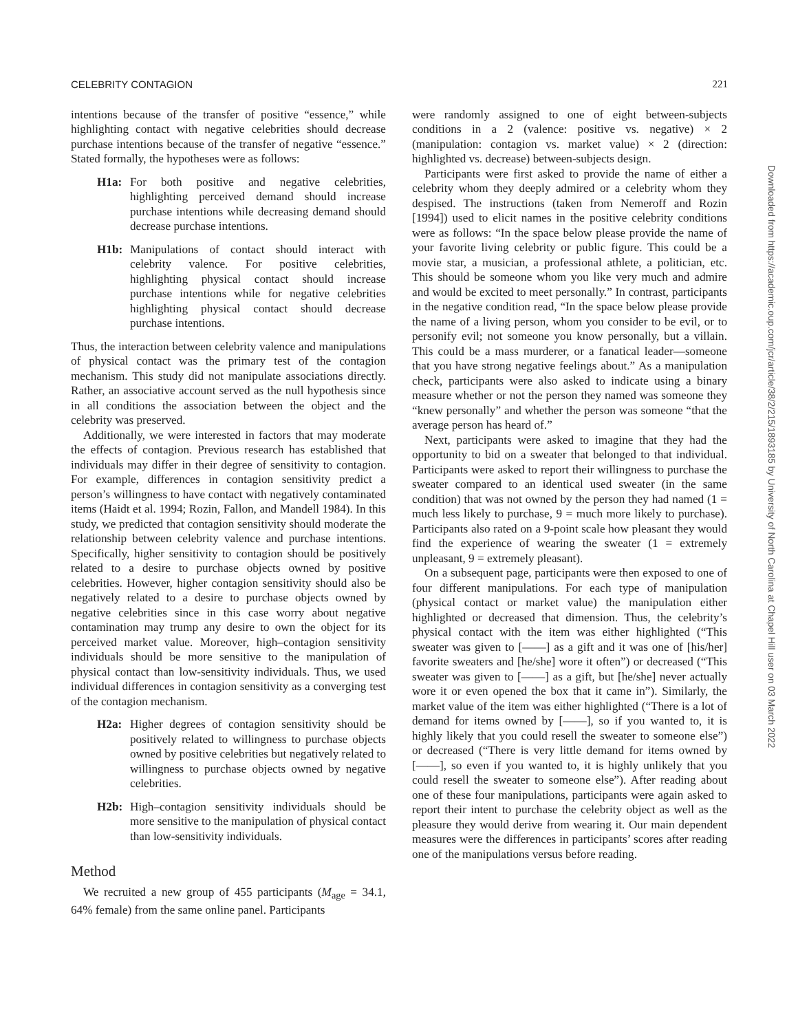CELEBRITY CONTAGION 221
intentions because of the transfer of positive “essence,” while highlighting contact with negative celebrities should decrease purchase intentions because of the transfer of negative “essence.” Stated formally, the hypotheses were as follows:
H1a: For both positive and negative celebrities, highlighting perceived demand should increase purchase intentions while decreasing demand should decrease purchase intentions.
H1b: Manipulations of contact should interact with celebrity valence. For positive celebrities, highlighting physical contact should increase purchase intentions while for negative celebrities highlighting physical contact should decrease purchase intentions.
Thus, the interaction between celebrity valence and manipulations of physical contact was the primary test of the contagion mechanism. This study did not manipulate associations directly. Rather, an associative account served as the null hypothesis since in all conditions the association between the object and the celebrity was preserved.
Additionally, we were interested in factors that may moderate the effects of contagion. Previous research has established that individuals may differ in their degree of sensitivity to contagion. For example, differences in contagion sensitivity predict a person’s willingness to have contact with negatively contaminated items (Haidt et al. 1994; Rozin, Fallon, and Mandell 1984). In this study, we predicted that contagion sensitivity should moderate the relationship between celebrity valence and purchase intentions. Specifically, higher sensitivity to contagion should be positively related to a desire to purchase objects owned by positive celebrities. However, higher contagion sensitivity should also be negatively related to a desire to purchase objects owned by negative celebrities since in this case worry about negative contamination may trump any desire to own the object for its perceived market value. Moreover, high–contagion sensitivity individuals should be more sensitive to the manipulation of physical contact than low-sensitivity individuals. Thus, we used individual differences in contagion sensitivity as a converging test of the contagion mechanism.
H2a: Higher degrees of contagion sensitivity should be positively related to willingness to purchase objects owned by positive celebrities but negatively related to willingness to purchase objects owned by negative celebrities.
H2b: High–contagion sensitivity individuals should be more sensitive to the manipulation of physical contact than low-sensitivity individuals.
Method
We recruited a new group of 455 participants (M<sub>age</sub> = 34.1, 64% female) from the same online panel. Participants
were randomly assigned to one of eight between-subjects conditions in a 2 (valence: positive vs. negative) × 2 (manipulation: contagion vs. market value) × 2 (direction: highlighted vs. decrease) between-subjects design.
Participants were first asked to provide the name of either a celebrity whom they deeply admired or a celebrity whom they despised. The instructions (taken from Nemeroff and Rozin [1994]) used to elicit names in the positive celebrity conditions were as follows: “In the space below please provide the name of your favorite living celebrity or public figure. This could be a movie star, a musician, a professional athlete, a politician, etc. This should be someone whom you like very much and admire and would be excited to meet personally.” In contrast, participants in the negative condition read, “In the space below please provide the name of a living person, whom you consider to be evil, or to personify evil; not someone you know personally, but a villain. This could be a mass murderer, or a fanatical leader—someone that you have strong negative feelings about.” As a manipulation check, participants were also asked to indicate using a binary measure whether or not the person they named was someone they “knew personally” and whether the person was someone “that the average person has heard of.”
Next, participants were asked to imagine that they had the opportunity to bid on a sweater that belonged to that individual. Participants were asked to report their willingness to purchase the sweater compared to an identical used sweater (in the same condition) that was not owned by the person they had named (1 = much less likely to purchase, 9 = much more likely to purchase). Participants also rated on a 9-point scale how pleasant they would find the experience of wearing the sweater (1 = extremely unpleasant, 9 = extremely pleasant).
On a subsequent page, participants were then exposed to one of four different manipulations. For each type of manipulation (physical contact or market value) the manipulation either highlighted or decreased that dimension. Thus, the celebrity’s physical contact with the item was either highlighted (“This sweater was given to [——] as a gift and it was one of [his/her] favorite sweaters and [he/she] wore it often”) or decreased (“This sweater was given to [——] as a gift, but [he/she] never actually wore it or even opened the box that it came in”). Similarly, the market value of the item was either highlighted (“There is a lot of demand for items owned by [——], so if you wanted to, it is highly likely that you could resell the sweater to someone else”) or decreased (“There is very little demand for items owned by [——], so even if you wanted to, it is highly unlikely that you could resell the sweater to someone else”). After reading about one of these four manipulations, participants were again asked to report their intent to purchase the celebrity object as well as the pleasure they would derive from wearing it. Our main dependent measures were the differences in participants’ scores after reading one of the manipulations versus before reading.
Downloaded from https://academic.oup.com/jcr/article/38/2/215/1893185 by University of North Carolina at Chapel Hill user on 03 March 2022